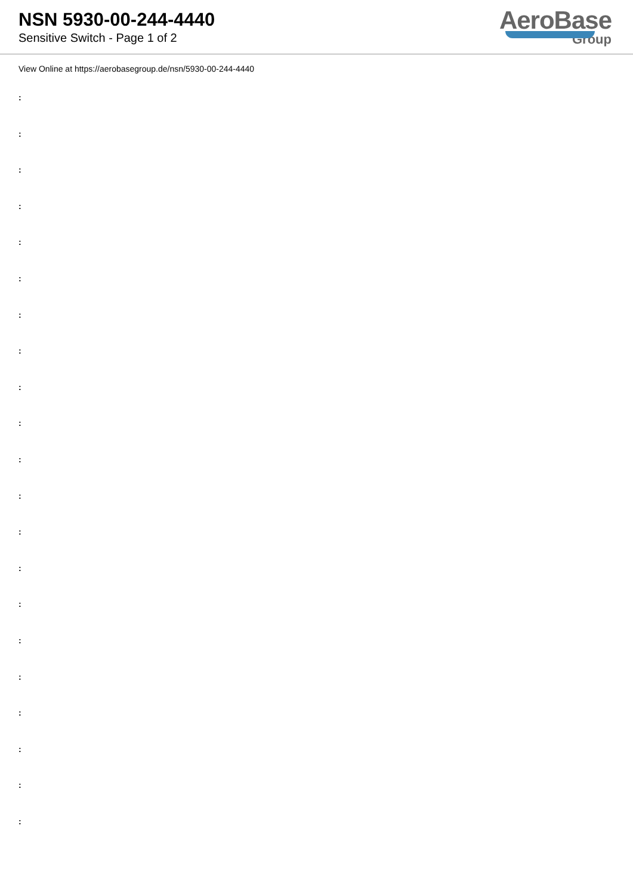NSN 5930-00-244-4440
Sensitive Switch - Page 1 of 2
AeroBase
Group
View Online at https://aerobasegroup.de/nsn/5930-00-244-4440
:
:
:
:
:
:
:
:
:
:
:
:
:
:
:
:
:
:
:
:
: